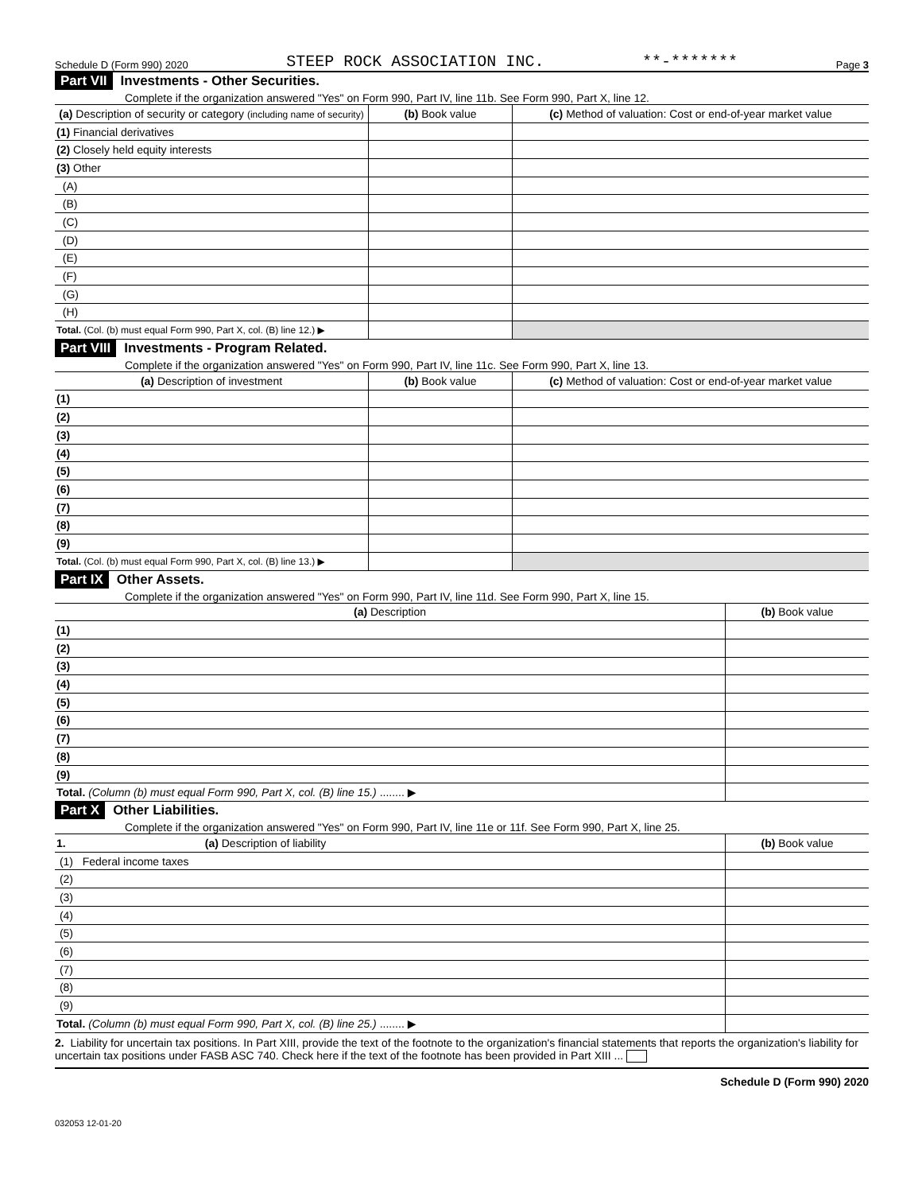Schedule D (Form 990) 2020 STEEP ROCK ASSOCIATION INC. **-******* Page 3
Part VII Investments - Other Securities.
Complete if the organization answered "Yes" on Form 990, Part IV, line 11b. See Form 990, Part X, line 12.
| (a) Description of security or category (including name of security) | (b) Book value | (c) Method of valuation: Cost or end-of-year market value |
| --- | --- | --- |
| (1) Financial derivatives | | |
| (2) Closely held equity interests | | |
| (3) Other | | |
| (A) | | |
| (B) | | |
| (C) | | |
| (D) | | |
| (E) | | |
| (F) | | |
| (G) | | |
| (H) | | |
| Total. (Col. (b) must equal Form 990, Part X, col. (B) line 12.) ▶ | | |
Part VIII Investments - Program Related.
Complete if the organization answered "Yes" on Form 990, Part IV, line 11c. See Form 990, Part X, line 13.
| (a) Description of investment | (b) Book value | (c) Method of valuation: Cost or end-of-year market value |
| --- | --- | --- |
| (1) | | |
| (2) | | |
| (3) | | |
| (4) | | |
| (5) | | |
| (6) | | |
| (7) | | |
| (8) | | |
| (9) | | |
| Total. (Col. (b) must equal Form 990, Part X, col. (B) line 13.) ▶ | | |
Part IX Other Assets.
Complete if the organization answered "Yes" on Form 990, Part IV, line 11d. See Form 990, Part X, line 15.
| (a) Description | (b) Book value |
| --- | --- |
| (1) | |
| (2) | |
| (3) | |
| (4) | |
| (5) | |
| (6) | |
| (7) | |
| (8) | |
| (9) | |
| Total. (Column (b) must equal Form 990, Part X, col. (B) line 15.) ........ ▶ | |
Part X Other Liabilities.
Complete if the organization answered "Yes" on Form 990, Part IV, line 11e or 11f. See Form 990, Part X, line 25.
| 1. (a) Description of liability | (b) Book value |
| --- | --- |
| (1) Federal income taxes | |
| (2) | |
| (3) | |
| (4) | |
| (5) | |
| (6) | |
| (7) | |
| (8) | |
| (9) | |
| Total. (Column (b) must equal Form 990, Part X, col. (B) line 25.) ........ ▶ | |
2. Liability for uncertain tax positions. In Part XIII, provide the text of the footnote to the organization's financial statements that reports the organization's liability for uncertain tax positions under FASB ASC 740. Check here if the text of the footnote has been provided in Part XIII ...
Schedule D (Form 990) 2020
032053 12-01-20